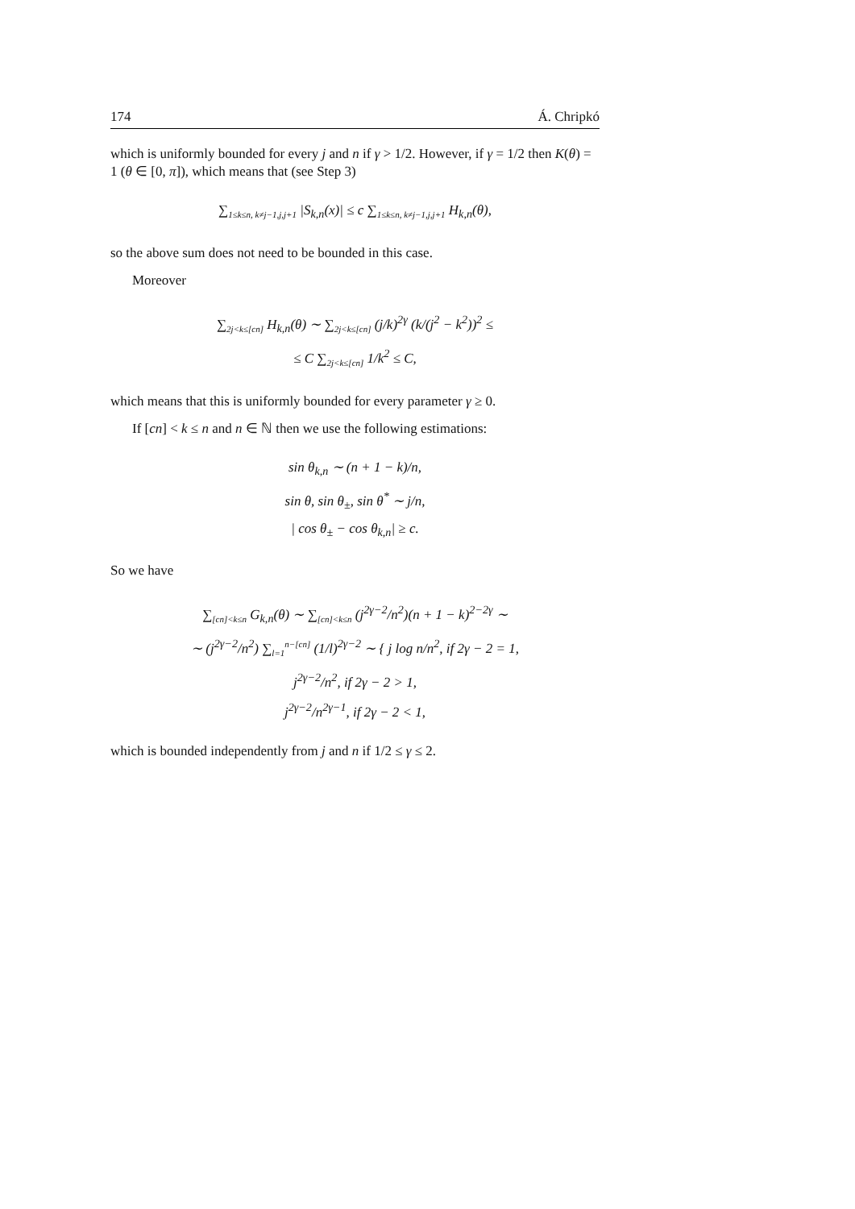174 Á. Chripkó
which is uniformly bounded for every j and n if γ > 1/2. However, if γ = 1/2 then K(θ) = 1 (θ ∈ [0, π]), which means that (see Step 3)
∑<sub>1≤k≤n, k≠j−1,j,j+1</sub> |S<sub>k,n</sub>(x)| ≤ c ∑<sub>1≤k≤n, k≠j−1,j,j+1</sub> H<sub>k,n</sub>(θ),
so the above sum does not need to be bounded in this case.
Moreover
∑<sub>2j<k≤[cn]</sub> H<sub>k,n</sub>(θ) ∼ ∑<sub>2j<k≤[cn]</sub> (j/k)<sup>2γ</sup> (k/(j<sup>2</sup> − k<sup>2</sup>))<sup>2</sup> ≤
≤ C ∑<sub>2j<k≤[cn]</sub> 1/k<sup>2</sup> ≤ C,
which means that this is uniformly bounded for every parameter γ ≥ 0.
If [cn] < k ≤ n and n ∈ ℕ then we use the following estimations:
sin θ<sub>k,n</sub> ∼ (n + 1 − k)/n,
sin θ, sin θ<sub>±</sub>, sin θ<sup>*</sup> ∼ j/n,
| cos θ<sub>±</sub> − cos θ<sub>k,n</sub>| ≥ c.
So we have
∑<sub>[cn]<k≤n</sub> G<sub>k,n</sub>(θ) ∼ ∑<sub>[cn]<k≤n</sub> (j<sup>2γ−2</sup>/n<sup>2</sup>)(n + 1 − k)<sup>2−2γ</sup> ∼
∼ (j<sup>2γ−2</sup>/n<sup>2</sup>) ∑<sub>l=1</sub><sup>n−[cn]</sup> (1/l)<sup>2γ−2</sup> ∼ { j log n/n<sup>2</sup>, if 2γ − 2 = 1,
j<sup>2γ−2</sup>/n<sup>2</sup>, if 2γ − 2 > 1,
j<sup>2γ−2</sup>/n<sup>2γ−1</sup>, if 2γ − 2 < 1,
which is bounded independently from j and n if 1/2 ≤ γ ≤ 2.